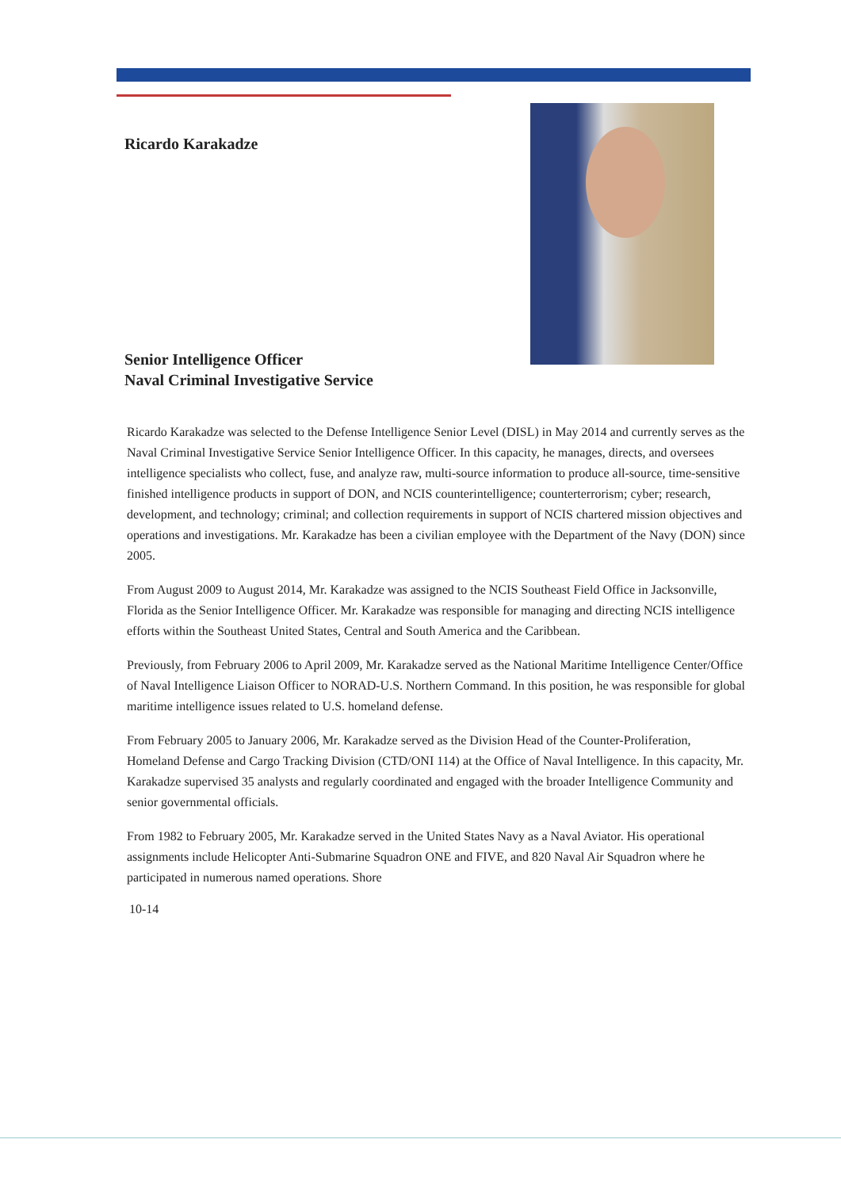Ricardo Karakadze
Senior Intelligence Officer
Naval Criminal Investigative Service
Ricardo Karakadze was selected to the Defense Intelligence Senior Level (DISL) in May 2014 and currently serves as the Naval Criminal Investigative Service Senior Intelligence Officer. In this capacity, he manages, directs, and oversees intelligence specialists who collect, fuse, and analyze raw, multi-source information to produce all-source, time-sensitive finished intelligence products in support of DON, and NCIS counterintelligence; counterterrorism; cyber; research, development, and technology; criminal; and collection requirements in support of NCIS chartered mission objectives and operations and investigations. Mr. Karakadze has been a civilian employee with the Department of the Navy (DON) since 2005.
From August 2009 to August 2014, Mr. Karakadze was assigned to the NCIS Southeast Field Office in Jacksonville, Florida as the Senior Intelligence Officer. Mr. Karakadze was responsible for managing and directing NCIS intelligence efforts within the Southeast United States, Central and South America and the Caribbean.
Previously, from February 2006 to April 2009, Mr. Karakadze served as the National Maritime Intelligence Center/Office of Naval Intelligence Liaison Officer to NORAD-U.S. Northern Command. In this position, he was responsible for global maritime intelligence issues related to U.S. homeland defense.
From February 2005 to January 2006, Mr. Karakadze served as the Division Head of the Counter-Proliferation, Homeland Defense and Cargo Tracking Division (CTD/ONI 114) at the Office of Naval Intelligence. In this capacity, Mr. Karakadze supervised 35 analysts and regularly coordinated and engaged with the broader Intelligence Community and senior governmental officials.
From 1982 to February 2005, Mr. Karakadze served in the United States Navy as a Naval Aviator. His operational assignments include Helicopter Anti-Submarine Squadron ONE and FIVE, and 820 Naval Air Squadron where he participated in numerous named operations. Shore
10-14